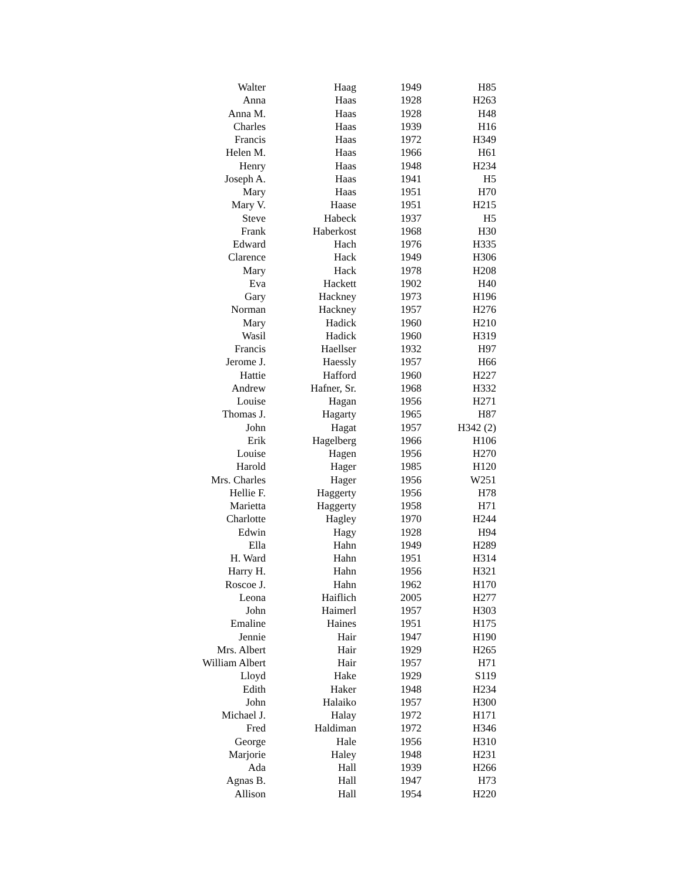| Walter | Haag | 1949 | H85 |
| Anna | Haas | 1928 | H263 |
| Anna M. | Haas | 1928 | H48 |
| Charles | Haas | 1939 | H16 |
| Francis | Haas | 1972 | H349 |
| Helen M. | Haas | 1966 | H61 |
| Henry | Haas | 1948 | H234 |
| Joseph A. | Haas | 1941 | H5 |
| Mary | Haas | 1951 | H70 |
| Mary V. | Haase | 1951 | H215 |
| Steve | Habeck | 1937 | H5 |
| Frank | Haberkost | 1968 | H30 |
| Edward | Hach | 1976 | H335 |
| Clarence | Hack | 1949 | H306 |
| Mary | Hack | 1978 | H208 |
| Eva | Hackett | 1902 | H40 |
| Gary | Hackney | 1973 | H196 |
| Norman | Hackney | 1957 | H276 |
| Mary | Hadick | 1960 | H210 |
| Wasil | Hadick | 1960 | H319 |
| Francis | Haellser | 1932 | H97 |
| Jerome J. | Haessly | 1957 | H66 |
| Hattie | Hafford | 1960 | H227 |
| Andrew | Hafner, Sr. | 1968 | H332 |
| Louise | Hagan | 1956 | H271 |
| Thomas J. | Hagarty | 1965 | H87 |
| John | Hagat | 1957 | H342 (2) |
| Erik | Hagelberg | 1966 | H106 |
| Louise | Hagen | 1956 | H270 |
| Harold | Hager | 1985 | H120 |
| Mrs. Charles | Hager | 1956 | W251 |
| Hellie F. | Haggerty | 1956 | H78 |
| Marietta | Haggerty | 1958 | H71 |
| Charlotte | Hagley | 1970 | H244 |
| Edwin | Hagy | 1928 | H94 |
| Ella | Hahn | 1949 | H289 |
| H. Ward | Hahn | 1951 | H314 |
| Harry H. | Hahn | 1956 | H321 |
| Roscoe J. | Hahn | 1962 | H170 |
| Leona | Haiflich | 2005 | H277 |
| John | Haimerl | 1957 | H303 |
| Emaline | Haines | 1951 | H175 |
| Jennie | Hair | 1947 | H190 |
| Mrs. Albert | Hair | 1929 | H265 |
| William Albert | Hair | 1957 | H71 |
| Lloyd | Hake | 1929 | S119 |
| Edith | Haker | 1948 | H234 |
| John | Halaiko | 1957 | H300 |
| Michael J. | Halay | 1972 | H171 |
| Fred | Haldiman | 1972 | H346 |
| George | Hale | 1956 | H310 |
| Marjorie | Haley | 1948 | H231 |
| Ada | Hall | 1939 | H266 |
| Agnas B. | Hall | 1947 | H73 |
| Allison | Hall | 1954 | H220 |